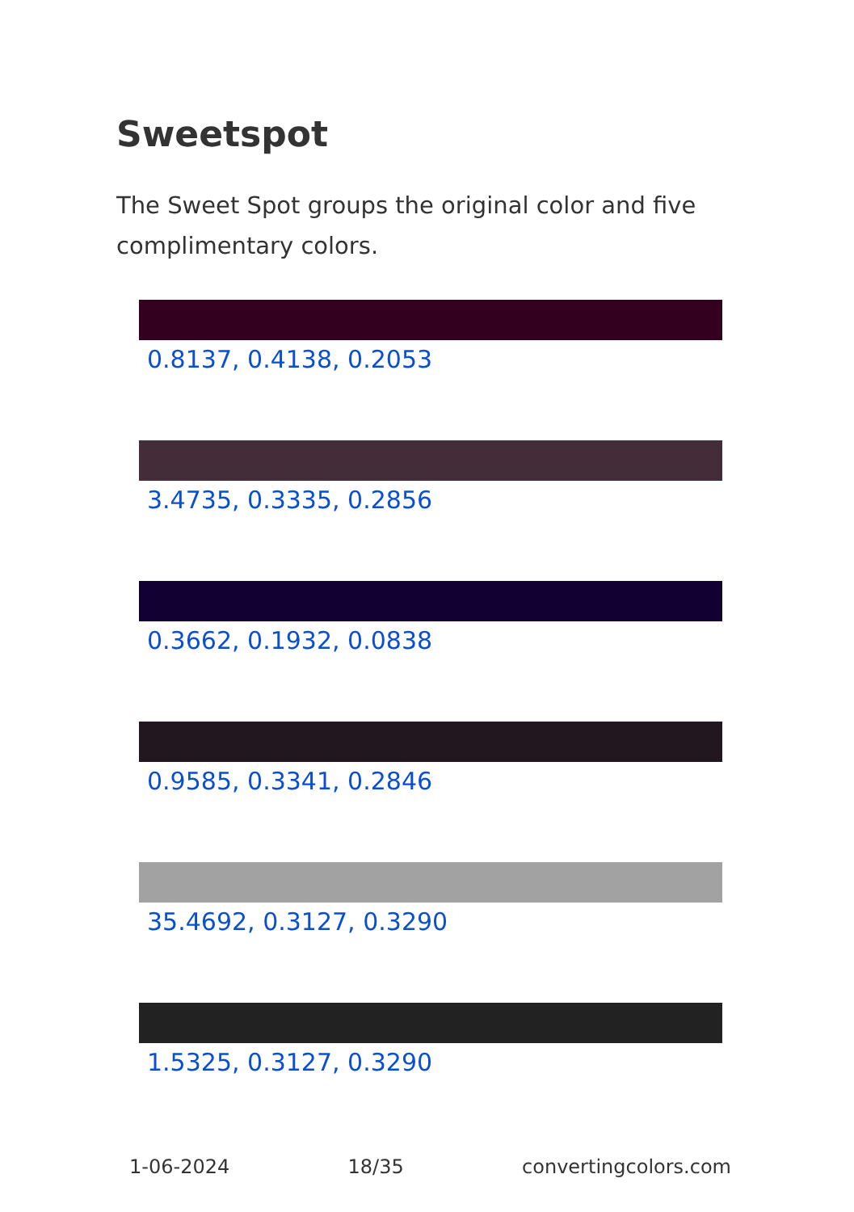Sweetspot
The Sweet Spot groups the original color and five complimentary colors.
0.8137, 0.4138, 0.2053
3.4735, 0.3335, 0.2856
0.3662, 0.1932, 0.0838
0.9585, 0.3341, 0.2846
35.4692, 0.3127, 0.3290
1.5325, 0.3127, 0.3290
1-06-2024 18/35 convertingcolors.com